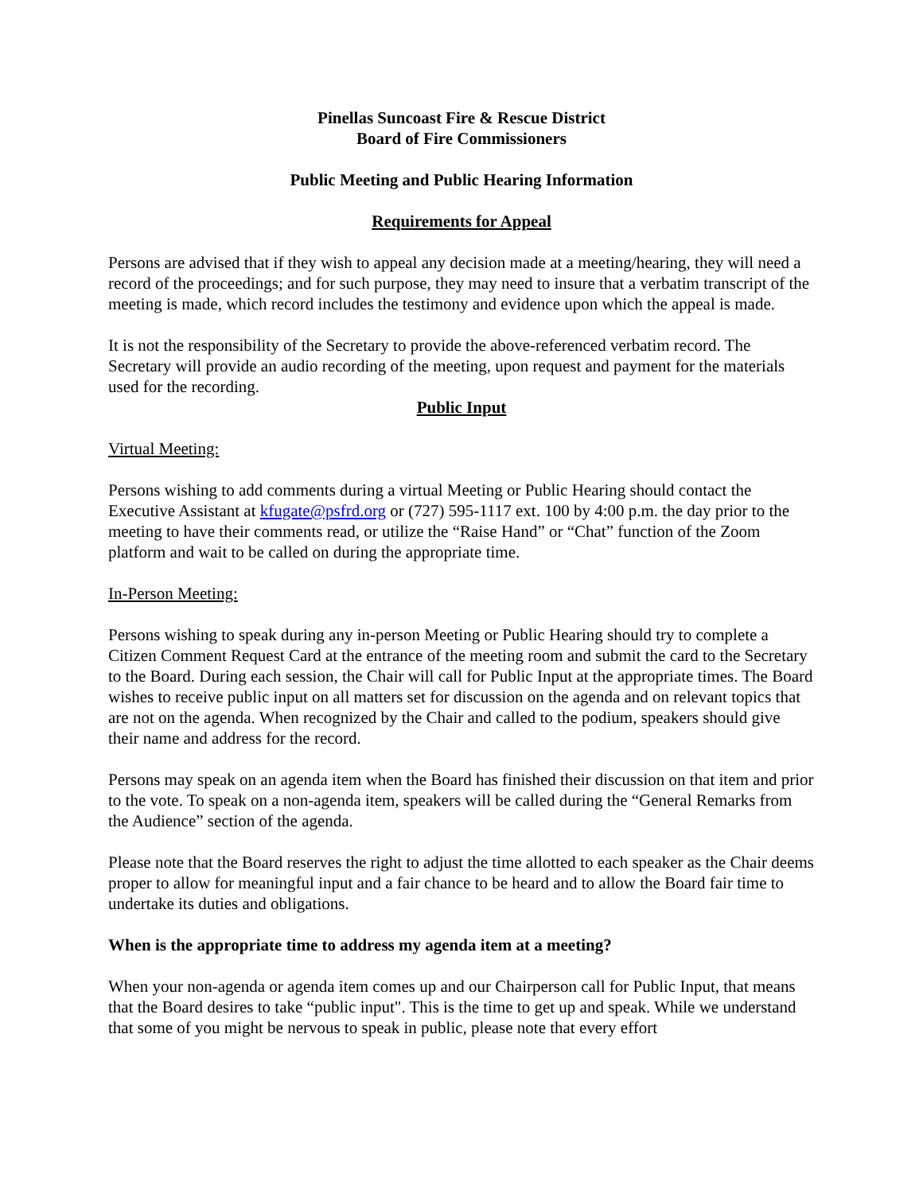Pinellas Suncoast Fire & Rescue District
Board of Fire Commissioners
Public Meeting and Public Hearing Information
Requirements for Appeal
Persons are advised that if they wish to appeal any decision made at a meeting/hearing, they will need a record of the proceedings; and for such purpose, they may need to insure that a verbatim transcript of the meeting is made, which record includes the testimony and evidence upon which the appeal is made.
It is not the responsibility of the Secretary to provide the above-referenced verbatim record. The Secretary will provide an audio recording of the meeting, upon request and payment for the materials used for the recording.
Public Input
Virtual Meeting:
Persons wishing to add comments during a virtual Meeting or Public Hearing should contact the Executive Assistant at kfugate@psfrd.org or (727) 595-1117 ext. 100 by 4:00 p.m. the day prior to the meeting to have their comments read, or utilize the “Raise Hand” or “Chat” function of the Zoom platform and wait to be called on during the appropriate time.
In-Person Meeting:
Persons wishing to speak during any in-person Meeting or Public Hearing should try to complete a Citizen Comment Request Card at the entrance of the meeting room and submit the card to the Secretary to the Board. During each session, the Chair will call for Public Input at the appropriate times. The Board wishes to receive public input on all matters set for discussion on the agenda and on relevant topics that are not on the agenda. When recognized by the Chair and called to the podium, speakers should give their name and address for the record.
Persons may speak on an agenda item when the Board has finished their discussion on that item and prior to the vote. To speak on a non-agenda item, speakers will be called during the “General Remarks from the Audience” section of the agenda.
Please note that the Board reserves the right to adjust the time allotted to each speaker as the Chair deems proper to allow for meaningful input and a fair chance to be heard and to allow the Board fair time to undertake its duties and obligations.
When is the appropriate time to address my agenda item at a meeting?
When your non-agenda or agenda item comes up and our Chairperson call for Public Input, that means that the Board desires to take “public input". This is the time to get up and speak. While we understand that some of you might be nervous to speak in public, please note that every effort